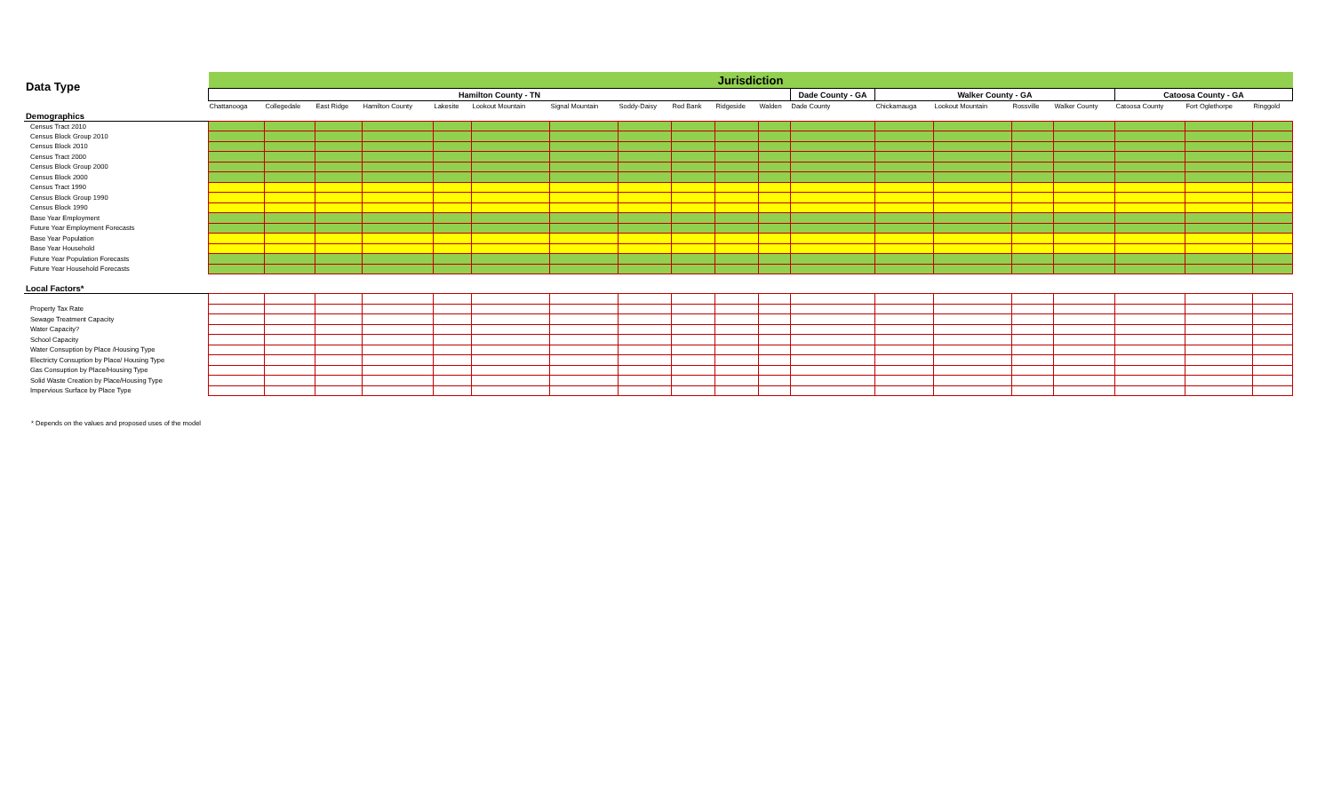| Data Type | Jurisdiction | | | | | | | | | | | | | | | | | | |
| --- | --- | --- | --- | --- | --- | --- | --- | --- | --- | --- | --- | --- | --- | --- | --- | --- | --- | --- | --- |
| | Hamilton County - TN | | | | | | | | | | | Dade County - GA | Walker County - GA | | | | Catoosa County - GA | | |
| | Chattanooga | Collegedale | East Ridge | Hamilton County | Lakesite | Lookout Mountain | Signal Mountain | Soddy-Daisy | Red Bank | Ridgeside | Walden | Dade County | Chickamauga | Lookout Mountain | Rossville | Walker County | Catoosa County | Fort Oglethorpe | Ringgold |
| Demographics | | | | | | | | | | | | | | | | | | | |
| Census Tract 2010 | | | | | | | | | | | | | | | | | | | |
| Census Block Group 2010 | | | | | | | | | | | | | | | | | | | |
| Census Block 2010 | | | | | | | | | | | | | | | | | | | |
| Census Tract 2000 | | | | | | | | | | | | | | | | | | | |
| Census Block Group 2000 | | | | | | | | | | | | | | | | | | | |
| Census Block 2000 | | | | | | | | | | | | | | | | | | | |
| Census Tract 1990 | | | | | | | | | | | | | | | | | | | |
| Census Block Group 1990 | | | | | | | | | | | | | | | | | | | |
| Census Block 1990 | | | | | | | | | | | | | | | | | | | |
| Base Year Employment | | | | | | | | | | | | | | | | | | | |
| Future Year Employment Forecasts | | | | | | | | | | | | | | | | | | | |
| Base Year Population | | | | | | | | | | | | | | | | | | | |
| Base Year Household | | | | | | | | | | | | | | | | | | | |
| Future Year Population Forecasts | | | | | | | | | | | | | | | | | | | |
| Future Year Household Forecasts | | | | | | | | | | | | | | | | | | | |
| Local Factors* | | | | | | | | | | | | | | | | | | | |
| Property Tax Rate | | | | | | | | | | | | | | | | | | | |
| Sewage Treatment Capacity | | | | | | | | | | | | | | | | | | | |
| Water Capacity? | | | | | | | | | | | | | | | | | | | |
| School Capacity | | | | | | | | | | | | | | | | | | | |
| Water Consuption by Place /Housing Type | | | | | | | | | | | | | | | | | | | |
| Electricty Consuption by Place/ Housing Type | | | | | | | | | | | | | | | | | | | |
| Gas Consuption by Place/Housing Type | | | | | | | | | | | | | | | | | | | |
| Solid Waste Creation by Place/Housing Type | | | | | | | | | | | | | | | | | | | |
| Impervious Surface by Place Type | | | | | | | | | | | | | | | | | | | |
* Depends on the values and proposed uses of the model